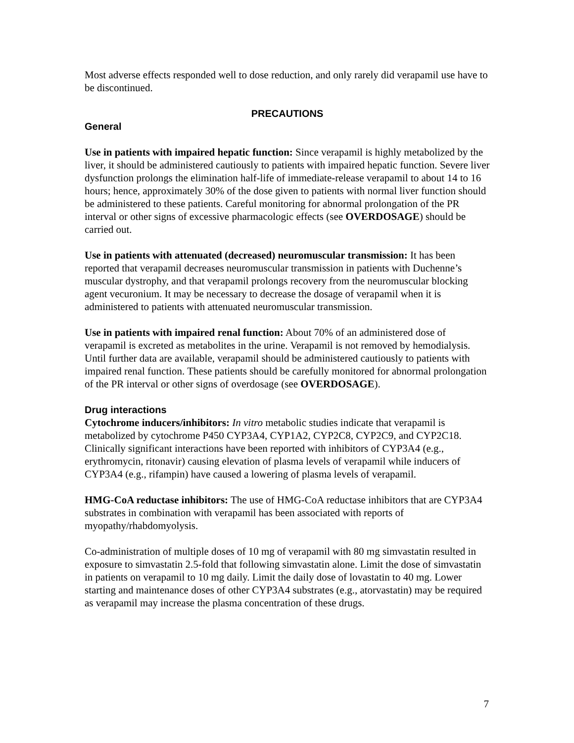Most adverse effects responded well to dose reduction, and only rarely did verapamil use have to be discontinued.
PRECAUTIONS
General
Use in patients with impaired hepatic function: Since verapamil is highly metabolized by the liver, it should be administered cautiously to patients with impaired hepatic function. Severe liver dysfunction prolongs the elimination half-life of immediate-release verapamil to about 14 to 16 hours; hence, approximately 30% of the dose given to patients with normal liver function should be administered to these patients. Careful monitoring for abnormal prolongation of the PR interval or other signs of excessive pharmacologic effects (see OVERDOSAGE) should be carried out.
Use in patients with attenuated (decreased) neuromuscular transmission: It has been reported that verapamil decreases neuromuscular transmission in patients with Duchenne’s muscular dystrophy, and that verapamil prolongs recovery from the neuromuscular blocking agent vecuronium. It may be necessary to decrease the dosage of verapamil when it is administered to patients with attenuated neuromuscular transmission.
Use in patients with impaired renal function: About 70% of an administered dose of verapamil is excreted as metabolites in the urine. Verapamil is not removed by hemodialysis. Until further data are available, verapamil should be administered cautiously to patients with impaired renal function. These patients should be carefully monitored for abnormal prolongation of the PR interval or other signs of overdosage (see OVERDOSAGE).
Drug interactions
Cytochrome inducers/inhibitors: In vitro metabolic studies indicate that verapamil is metabolized by cytochrome P450 CYP3A4, CYP1A2, CYP2C8, CYP2C9, and CYP2C18. Clinically significant interactions have been reported with inhibitors of CYP3A4 (e.g., erythromycin, ritonavir) causing elevation of plasma levels of verapamil while inducers of CYP3A4 (e.g., rifampin) have caused a lowering of plasma levels of verapamil.
HMG-CoA reductase inhibitors: The use of HMG-CoA reductase inhibitors that are CYP3A4 substrates in combination with verapamil has been associated with reports of myopathy/rhabdomyolysis.
Co-administration of multiple doses of 10 mg of verapamil with 80 mg simvastatin resulted in exposure to simvastatin 2.5-fold that following simvastatin alone. Limit the dose of simvastatin in patients on verapamil to 10 mg daily. Limit the daily dose of lovastatin to 40 mg. Lower starting and maintenance doses of other CYP3A4 substrates (e.g., atorvastatin) may be required as verapamil may increase the plasma concentration of these drugs.
7